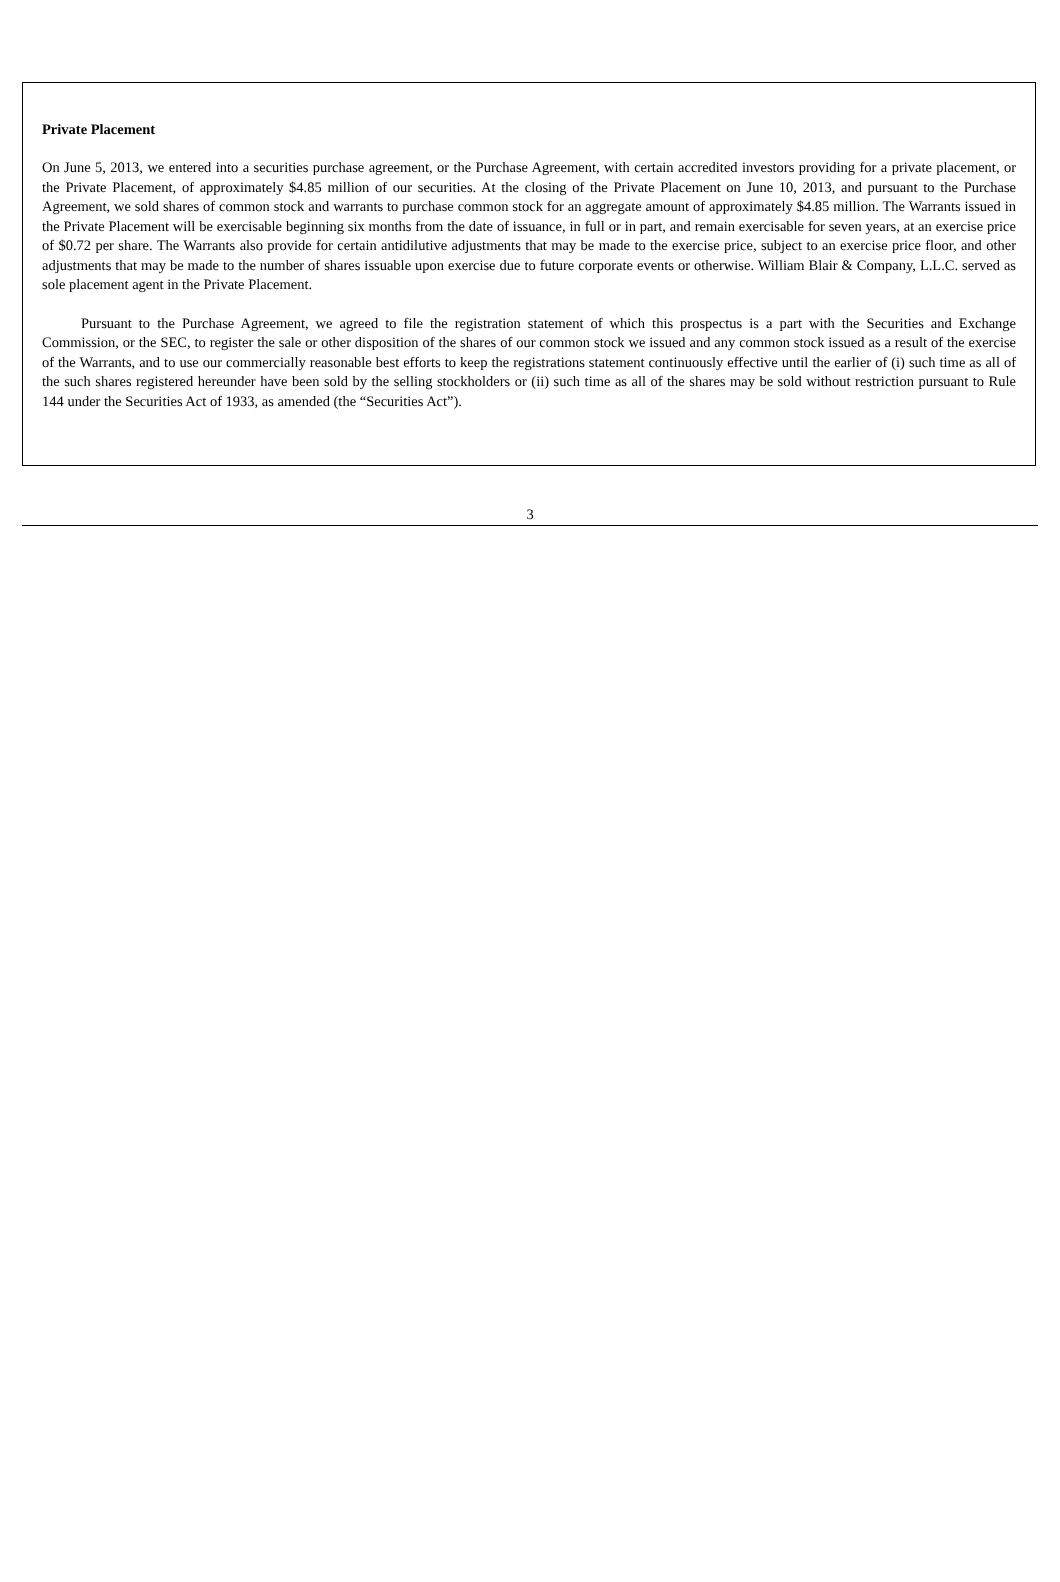Private Placement
On June 5, 2013, we entered into a securities purchase agreement, or the Purchase Agreement, with certain accredited investors providing for a private placement, or the Private Placement, of approximately $4.85 million of our securities. At the closing of the Private Placement on June 10, 2013, and pursuant to the Purchase Agreement, we sold shares of common stock and warrants to purchase common stock for an aggregate amount of approximately $4.85 million. The Warrants issued in the Private Placement will be exercisable beginning six months from the date of issuance, in full or in part, and remain exercisable for seven years, at an exercise price of $0.72 per share. The Warrants also provide for certain antidilutive adjustments that may be made to the exercise price, subject to an exercise price floor, and other adjustments that may be made to the number of shares issuable upon exercise due to future corporate events or otherwise. William Blair & Company, L.L.C. served as sole placement agent in the Private Placement.
Pursuant to the Purchase Agreement, we agreed to file the registration statement of which this prospectus is a part with the Securities and Exchange Commission, or the SEC, to register the sale or other disposition of the shares of our common stock we issued and any common stock issued as a result of the exercise of the Warrants, and to use our commercially reasonable best efforts to keep the registrations statement continuously effective until the earlier of (i) such time as all of the such shares registered hereunder have been sold by the selling stockholders or (ii) such time as all of the shares may be sold without restriction pursuant to Rule 144 under the Securities Act of 1933, as amended (the “Securities Act”).
3